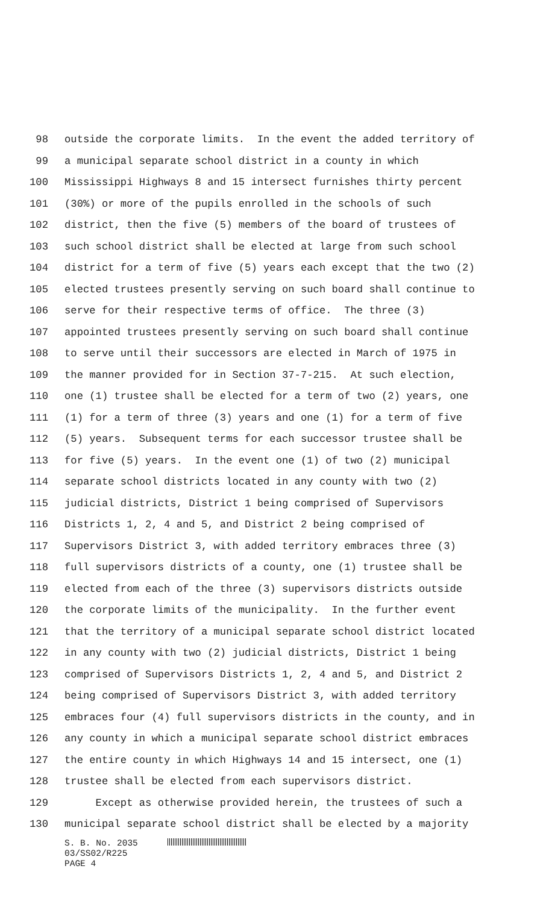98 outside the corporate limits. In the event the added territory of
99 a municipal separate school district in a county in which
100 Mississippi Highways 8 and 15 intersect furnishes thirty percent
101 (30%) or more of the pupils enrolled in the schools of such
102 district, then the five (5) members of the board of trustees of
103 such school district shall be elected at large from such school
104 district for a term of five (5) years each except that the two (2)
105 elected trustees presently serving on such board shall continue to
106 serve for their respective terms of office. The three (3)
107 appointed trustees presently serving on such board shall continue
108 to serve until their successors are elected in March of 1975 in
109 the manner provided for in Section 37-7-215. At such election,
110 one (1) trustee shall be elected for a term of two (2) years, one
111 (1) for a term of three (3) years and one (1) for a term of five
112 (5) years. Subsequent terms for each successor trustee shall be
113 for five (5) years. In the event one (1) of two (2) municipal
114 separate school districts located in any county with two (2)
115 judicial districts, District 1 being comprised of Supervisors
116 Districts 1, 2, 4 and 5, and District 2 being comprised of
117 Supervisors District 3, with added territory embraces three (3)
118 full supervisors districts of a county, one (1) trustee shall be
119 elected from each of the three (3) supervisors districts outside
120 the corporate limits of the municipality. In the further event
121 that the territory of a municipal separate school district located
122 in any county with two (2) judicial districts, District 1 being
123 comprised of Supervisors Districts 1, 2, 4 and 5, and District 2
124 being comprised of Supervisors District 3, with added territory
125 embraces four (4) full supervisors districts in the county, and in
126 any county in which a municipal separate school district embraces
127 the entire county in which Highways 14 and 15 intersect, one (1)
128 trustee shall be elected from each supervisors district.
129 Except as otherwise provided herein, the trustees of such a
130 municipal separate school district shall be elected by a majority
S. B. No. 2035
03/SS02/R225
PAGE 4